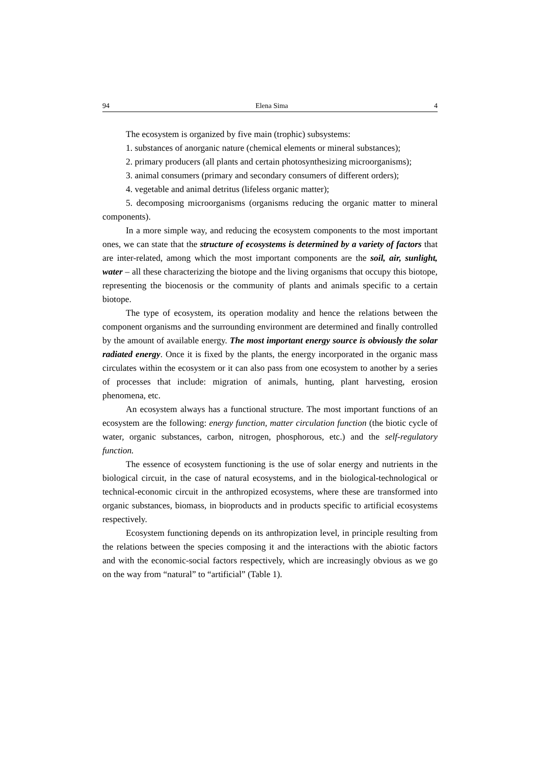94 Elena Sima 4
The ecosystem is organized by five main (trophic) subsystems:
1. substances of anorganic nature (chemical elements or mineral substances);
2. primary producers (all plants and certain photosynthesizing micro­organisms);
3. animal consumers (primary and secondary consumers of different orders);
4. vegetable and animal detritus (lifeless organic matter);
5. decomposing microorganisms (organisms reducing the organic matter to mineral components).
In a more simple way, and reducing the ecosystem components to the most important ones, we can state that the structure of ecosystems is determined by a variety of factors that are inter-related, among which the most important com­ponents are the soil, air, sunlight, water – all these characterizing the biotope and the living organisms that occupy this biotope, representing the biocenosis or the community of plants and animals specific to a certain biotope.
The type of ecosystem, its operation modality and hence the relations between the component organisms and the surrounding environment are determined and finally controlled by the amount of available energy. The most important energy source is obviously the solar radiated energy. Once it is fixed by the plants, the energy incorporated in the organic mass circulates within the ecosystem or it can also pass from one ecosystem to another by a series of processes that include: migration of animals, hunting, plant harvesting, erosion phenomena, etc.
An ecosystem always has a functional structure. The most important functions of an ecosystem are the following: energy function, matter circulation function (the biotic cycle of water, organic substances, carbon, nitrogen, phosphorous, etc.) and the self-regulatory function.
The essence of ecosystem functioning is the use of solar energy and nutrients in the biological circuit, in the case of natural ecosystems, and in the biological-technological or technical-economic circuit in the anthropized ecosystems, where these are transformed into organic substances, biomass, in bioproducts and in products specific to artificial ecosystems respectively.
Ecosystem functioning depends on its anthropization level, in principle resulting from the relations between the species composing it and the inter­actions with the abiotic factors and with the economic-social factors respectively, which are increasingly obvious as we go on the way from “natural” to “artificial” (Table 1).